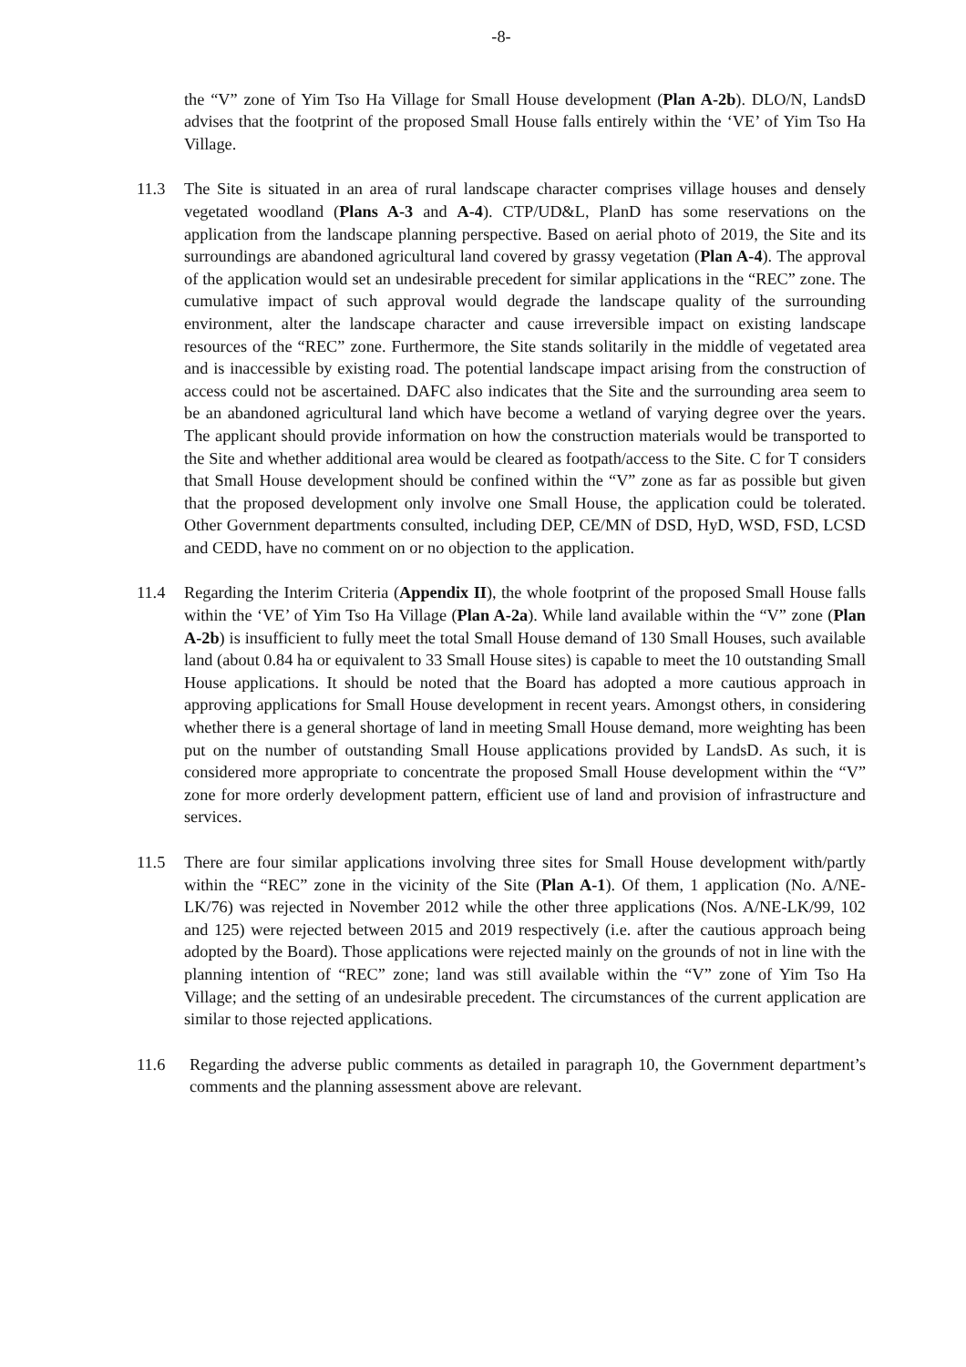-8-
the “V” zone of Yim Tso Ha Village for Small House development (Plan A-2b). DLO/N, LandsD advises that the footprint of the proposed Small House falls entirely within the ‘VE’ of Yim Tso Ha Village.
11.3 The Site is situated in an area of rural landscape character comprises village houses and densely vegetated woodland (Plans A-3 and A-4). CTP/UD&L, PlanD has some reservations on the application from the landscape planning perspective. Based on aerial photo of 2019, the Site and its surroundings are abandoned agricultural land covered by grassy vegetation (Plan A-4). The approval of the application would set an undesirable precedent for similar applications in the “REC” zone. The cumulative impact of such approval would degrade the landscape quality of the surrounding environment, alter the landscape character and cause irreversible impact on existing landscape resources of the “REC” zone. Furthermore, the Site stands solitarily in the middle of vegetated area and is inaccessible by existing road. The potential landscape impact arising from the construction of access could not be ascertained. DAFC also indicates that the Site and the surrounding area seem to be an abandoned agricultural land which have become a wetland of varying degree over the years. The applicant should provide information on how the construction materials would be transported to the Site and whether additional area would be cleared as footpath/access to the Site. C for T considers that Small House development should be confined within the “V” zone as far as possible but given that the proposed development only involve one Small House, the application could be tolerated. Other Government departments consulted, including DEP, CE/MN of DSD, HyD, WSD, FSD, LCSD and CEDD, have no comment on or no objection to the application.
11.4 Regarding the Interim Criteria (Appendix II), the whole footprint of the proposed Small House falls within the ‘VE’ of Yim Tso Ha Village (Plan A-2a). While land available within the “V” zone (Plan A-2b) is insufficient to fully meet the total Small House demand of 130 Small Houses, such available land (about 0.84 ha or equivalent to 33 Small House sites) is capable to meet the 10 outstanding Small House applications. It should be noted that the Board has adopted a more cautious approach in approving applications for Small House development in recent years. Amongst others, in considering whether there is a general shortage of land in meeting Small House demand, more weighting has been put on the number of outstanding Small House applications provided by LandsD. As such, it is considered more appropriate to concentrate the proposed Small House development within the “V” zone for more orderly development pattern, efficient use of land and provision of infrastructure and services.
11.5 There are four similar applications involving three sites for Small House development with/partly within the “REC” zone in the vicinity of the Site (Plan A-1). Of them, 1 application (No. A/NE-LK/76) was rejected in November 2012 while the other three applications (Nos. A/NE-LK/99, 102 and 125) were rejected between 2015 and 2019 respectively (i.e. after the cautious approach being adopted by the Board). Those applications were rejected mainly on the grounds of not in line with the planning intention of “REC” zone; land was still available within the “V” zone of Yim Tso Ha Village; and the setting of an undesirable precedent. The circumstances of the current application are similar to those rejected applications.
11.6 Regarding the adverse public comments as detailed in paragraph 10, the Government department’s comments and the planning assessment above are relevant.